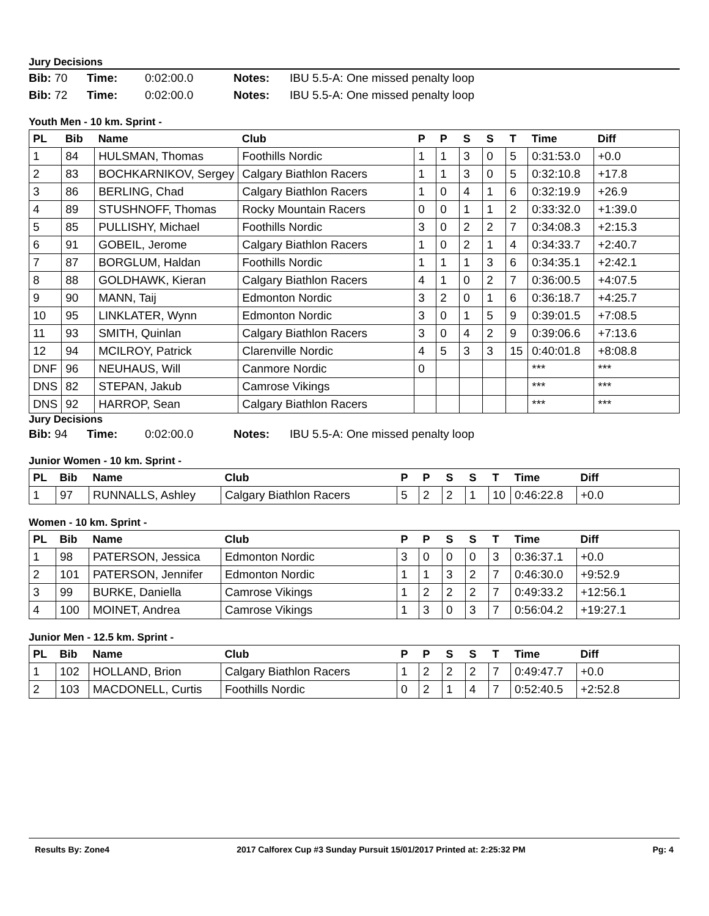Jury Decisions
Bib: 70 Time: 0:02:00.0 Notes: IBU 5.5-A: One missed penalty loop
Bib: 72 Time: 0:02:00.0 Notes: IBU 5.5-A: One missed penalty loop
Youth Men - 10 km. Sprint -
| PL | Bib | Name | Club | P | P | S | S | T | Time | Diff |
| --- | --- | --- | --- | --- | --- | --- | --- | --- | --- | --- |
| 1 | 84 | HULSMAN, Thomas | Foothills Nordic | 1 | 1 | 3 | 0 | 5 | 0:31:53.0 | +0.0 |
| 2 | 83 | BOCHKARNIKOV, Sergey | Calgary Biathlon Racers | 1 | 1 | 3 | 0 | 5 | 0:32:10.8 | +17.8 |
| 3 | 86 | BERLING, Chad | Calgary Biathlon Racers | 1 | 0 | 4 | 1 | 6 | 0:32:19.9 | +26.9 |
| 4 | 89 | STUSHNOFF, Thomas | Rocky Mountain Racers | 0 | 0 | 1 | 1 | 2 | 0:33:32.0 | +1:39.0 |
| 5 | 85 | PULLISHY, Michael | Foothills Nordic | 3 | 0 | 2 | 2 | 7 | 0:34:08.3 | +2:15.3 |
| 6 | 91 | GOBEIL, Jerome | Calgary Biathlon Racers | 1 | 0 | 2 | 1 | 4 | 0:34:33.7 | +2:40.7 |
| 7 | 87 | BORGLUM, Haldan | Foothills Nordic | 1 | 1 | 1 | 3 | 6 | 0:34:35.1 | +2:42.1 |
| 8 | 88 | GOLDHAWK, Kieran | Calgary Biathlon Racers | 4 | 1 | 0 | 2 | 7 | 0:36:00.5 | +4:07.5 |
| 9 | 90 | MANN, Taij | Edmonton Nordic | 3 | 2 | 0 | 1 | 6 | 0:36:18.7 | +4:25.7 |
| 10 | 95 | LINKLATER, Wynn | Edmonton Nordic | 3 | 0 | 1 | 5 | 9 | 0:39:01.5 | +7:08.5 |
| 11 | 93 | SMITH, Quinlan | Calgary Biathlon Racers | 3 | 0 | 4 | 2 | 9 | 0:39:06.6 | +7:13.6 |
| 12 | 94 | MCILROY, Patrick | Clarenville Nordic | 4 | 5 | 3 | 3 | 15 | 0:40:01.8 | +8:08.8 |
| DNF | 96 | NEUHAUS, Will | Canmore Nordic | 0 | | | | | *** | *** |
| DNS | 82 | STEPAN, Jakub | Camrose Vikings | | | | | | *** | *** |
| DNS | 92 | HARROP, Sean | Calgary Biathlon Racers | | | | | | *** | *** |
Jury Decisions
Bib: 94 Time: 0:02:00.0 Notes: IBU 5.5-A: One missed penalty loop
Junior Women - 10 km. Sprint -
| PL | Bib | Name | Club | P | P | S | S | T | Time | Diff |
| --- | --- | --- | --- | --- | --- | --- | --- | --- | --- | --- |
| 1 | 97 | RUNNALLS, Ashley | Calgary Biathlon Racers | 5 | 2 | 2 | 1 | 10 | 0:46:22.8 | +0.0 |
Women - 10 km. Sprint -
| PL | Bib | Name | Club | P | P | S | S | T | Time | Diff |
| --- | --- | --- | --- | --- | --- | --- | --- | --- | --- | --- |
| 1 | 98 | PATERSON, Jessica | Edmonton Nordic | 3 | 0 | 0 | 0 | 3 | 0:36:37.1 | +0.0 |
| 2 | 101 | PATERSON, Jennifer | Edmonton Nordic | 1 | 1 | 3 | 2 | 7 | 0:46:30.0 | +9:52.9 |
| 3 | 99 | BURKE, Daniella | Camrose Vikings | 1 | 2 | 2 | 2 | 7 | 0:49:33.2 | +12:56.1 |
| 4 | 100 | MOINET, Andrea | Camrose Vikings | 1 | 3 | 0 | 3 | 7 | 0:56:04.2 | +19:27.1 |
Junior Men - 12.5 km. Sprint -
| PL | Bib | Name | Club | P | P | S | S | T | Time | Diff |
| --- | --- | --- | --- | --- | --- | --- | --- | --- | --- | --- |
| 1 | 102 | HOLLAND, Brion | Calgary Biathlon Racers | 1 | 2 | 2 | 2 | 7 | 0:49:47.7 | +0.0 |
| 2 | 103 | MACDONELL, Curtis | Foothills Nordic | 0 | 2 | 1 | 4 | 7 | 0:52:40.5 | +2:52.8 |
Results By: Zone4 2017 Calforex Cup #3 Sunday Pursuit 15/01/2017 Printed at: 2:25:32 PM Pg: 4